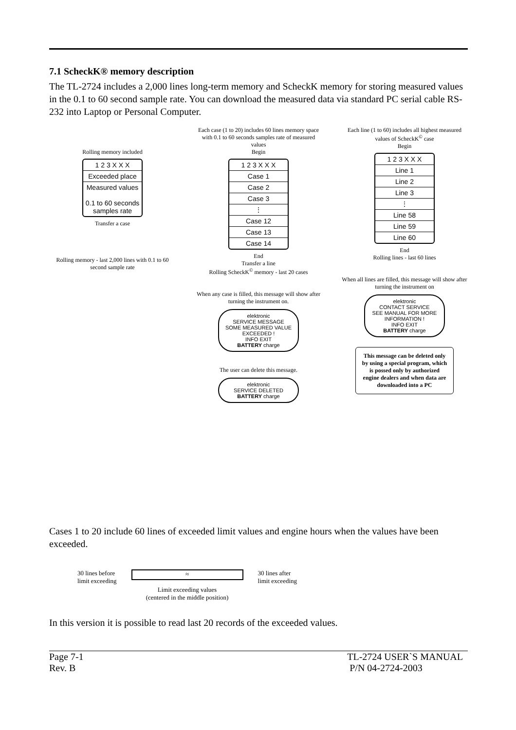7.1 ScheckK® memory description
The TL-2724 includes a 2,000 lines long-term memory and ScheckK memory for storing measured values in the 0.1 to 60 second sample rate. You can download the measured data via standard PC serial cable RS-232 into Laptop or Personal Computer.
Rolling memory included
1 2 3 X X X
Exceeded place
Measured values
0.1 to 60 seconds samples rate
Transfer a case
Rolling memory - last 2,000 lines with 0.1 to 60 second sample rate
Each case (1 to 20) includes 60 lines memory space with 0.1 to 60 seconds samples rate of measured values
Begin
1 2 3 X X X
Case 1
Case 2
Case 3
⋮
Case 12
Case 13
Case 14
End
Transfer a line
Rolling ScheckK<sup>©</sup> memory - last 20 cases
When any case is filled, this message will show after turning the instrument on.
elektronic
SERVICE MESSAGE
SOME MEASURED VALUE EXCEEDED !
INFO EXIT
BATTERY charge
The user can delete this message.
elektronic
SERVICE DELETED
BATTERY charge
Each line (1 to 60) includes all highest measured values of ScheckK<sup>©</sup> case
Begin
1 2 3 X X X
Line 1
Line 2
Line 3
⋮
Line 58
Line 59
Line 60
End
Rolling lines - last 60 lines
When all lines are filled, this message will show after turning the instrument on
elektronic
CONTACT SERVICE
SEE MANUAL FOR MORE INFORMATION !
INFO EXIT
BATTERY charge
This message can be deleted only by using a special program, which is possed only by authorized engine dealers and when data are downloaded into a PC
Cases 1 to 20 include 60 lines of exceeded limit values and engine hours when the values have been exceeded.
30 lines before
limit exceeding
≈
Limit exceeding values
(centered in the middle position)
30 lines after
limit exceeding
In this version it is possible to read last 20 records of the exceeded values.
Page 7-1
Rev. B
TL-2724 USER`S MANUAL
P/N 04-2724-2003